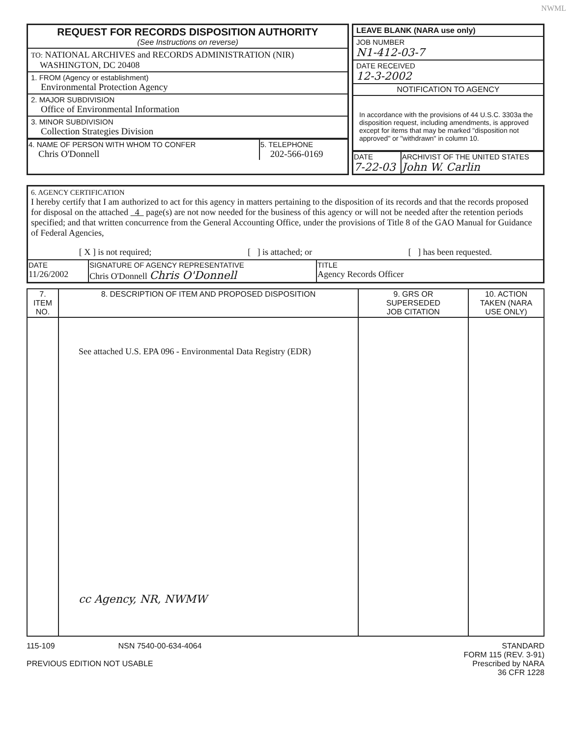NWML
REQUEST FOR RECORDS DISPOSITION AUTHORITY
(See Instructions on reverse)
TO: NATIONAL ARCHIVES and RECORDS ADMINISTRATION (NIR)
WASHINGTON, DC 20408
1. FROM (Agency or establishment)
Environmental Protection Agency
2. MAJOR SUBDIVISION
Office of Environmental Information
3. MINOR SUBDIVISION
Collection Strategies Division
| 4. NAME OF PERSON WITH WHOM TO CONFER Chris O'Donnell | 5. TELEPHONE 202-566-0169 |
LEAVE BLANK (NARA use only)
JOB NUMBER
N1-412-03-7
DATE RECEIVED
12-3-2002
NOTIFICATION TO AGENCY
In accordance with the provisions of 44 U.S.C. 3303a the disposition request, including amendments, is approved except for items that may be marked "disposition not approved" or "withdrawn" in column 10.
| DATE 7-22-03 | ARCHIVIST OF THE UNITED STATES John W. Carlin |
6. AGENCY CERTIFICATION
I hereby certify that I am authorized to act for this agency in matters pertaining to the disposition of its records and that the records proposed for disposal on the attached 4 page(s) are not now needed for the business of this agency or will not be needed after the retention periods specified; and that written concurrence from the General Accounting Office, under the provisions of Title 8 of the GAO Manual for Guidance of Federal Agencies,
[ X ] is not required; [ ] is attached; or [ ] has been requested.
| DATE 11/26/2002 | SIGNATURE OF AGENCY REPRESENTATIVE Chris O'Donnell Chris O'Donnell | TITLE Agency Records Officer |
| 7. ITEM NO. | 8. DESCRIPTION OF ITEM AND PROPOSED DISPOSITION | 9. GRS OR SUPERSEDED JOB CITATION | 10. ACTION TAKEN (NARA USE ONLY) |
| --- | --- | --- | --- |
| | See attached U.S. EPA 096 - Environmental Data Registry (EDR) cc Agency, NR, NWMW | | |
115-109 NSN 7540-00-634-4064
PREVIOUS EDITION NOT USABLE
STANDARD
FORM 115 (REV. 3-91)
Prescribed by NARA
36 CFR 1228